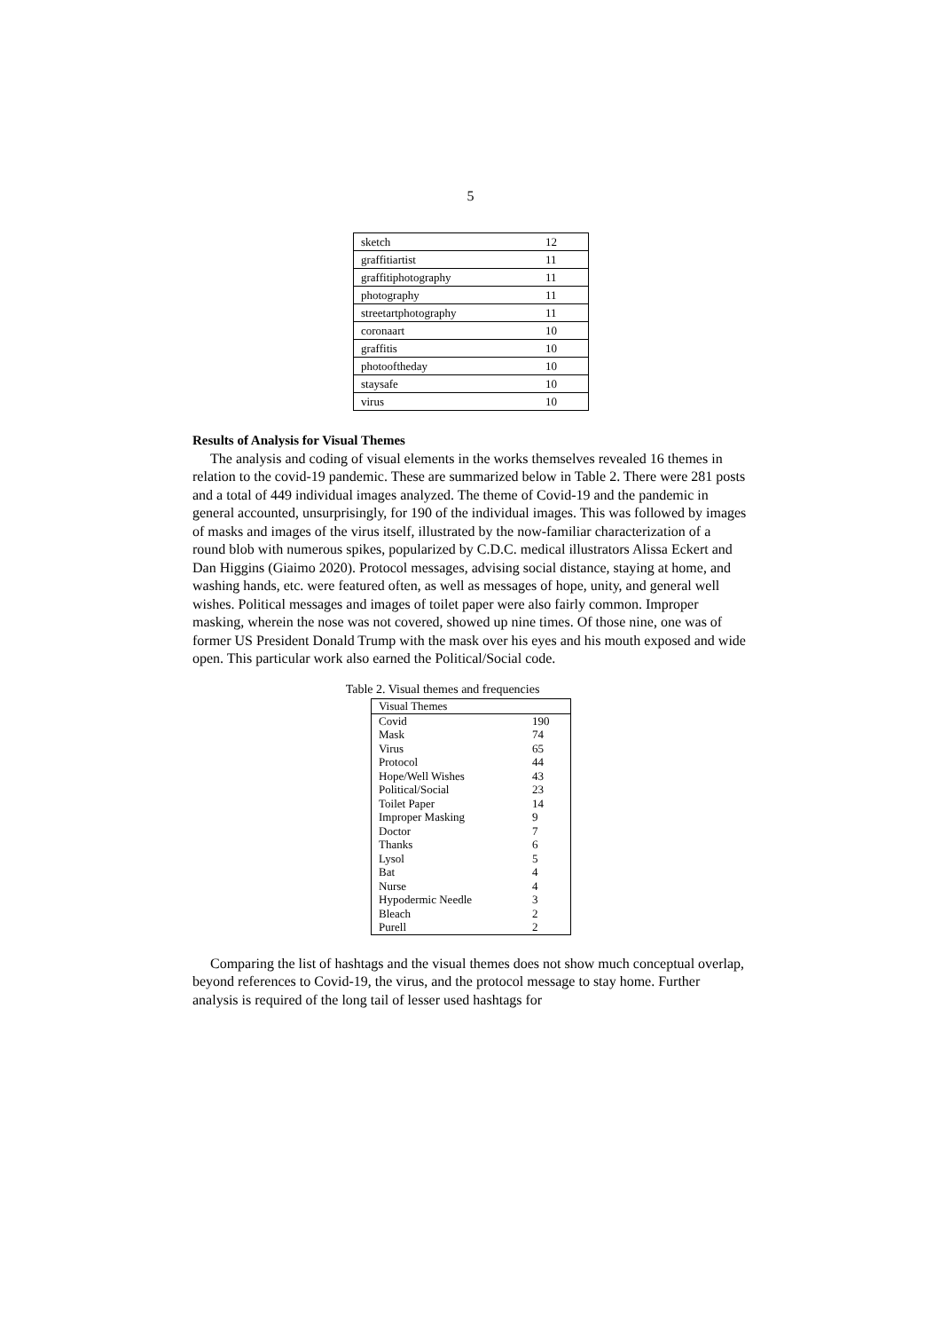5
| sketch | 12 |
| graffitiartist | 11 |
| graffitiphotography | 11 |
| photography | 11 |
| streetartphotography | 11 |
| coronaart | 10 |
| graffitis | 10 |
| photooftheday | 10 |
| staysafe | 10 |
| virus | 10 |
Results of Analysis for Visual Themes
The analysis and coding of visual elements in the works themselves revealed 16 themes in relation to the covid-19 pandemic. These are summarized below in Table 2. There were 281 posts and a total of 449 individual images analyzed. The theme of Covid-19 and the pandemic in general accounted, unsurprisingly, for 190 of the individual images. This was followed by images of masks and images of the virus itself, illustrated by the now-familiar characterization of a round blob with numerous spikes, popularized by C.D.C. medical illustrators Alissa Eckert and Dan Higgins (Giaimo 2020). Protocol messages, advising social distance, staying at home, and washing hands, etc. were featured often, as well as messages of hope, unity, and general well wishes. Political messages and images of toilet paper were also fairly common. Improper masking, wherein the nose was not covered, showed up nine times. Of those nine, one was of former US President Donald Trump with the mask over his eyes and his mouth exposed and wide open. This particular work also earned the Political/Social code.
Table 2. Visual themes and frequencies
| Visual Themes | |
| --- | --- |
| Covid | 190 |
| Mask | 74 |
| Virus | 65 |
| Protocol | 44 |
| Hope/Well Wishes | 43 |
| Political/Social | 23 |
| Toilet Paper | 14 |
| Improper Masking | 9 |
| Doctor | 7 |
| Thanks | 6 |
| Lysol | 5 |
| Bat | 4 |
| Nurse | 4 |
| Hypodermic Needle | 3 |
| Bleach | 2 |
| Purell | 2 |
Comparing the list of hashtags and the visual themes does not show much conceptual overlap, beyond references to Covid-19, the virus, and the protocol message to stay home. Further analysis is required of the long tail of lesser used hashtags for